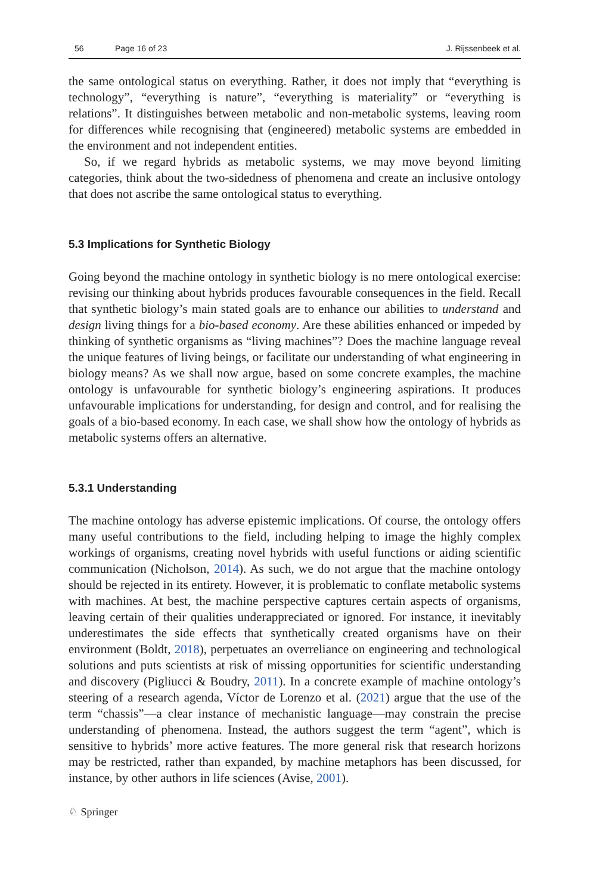56 Page 16 of 23 J. Rijssenbeek et al.
the same ontological status on everything. Rather, it does not imply that “everything is technology”, “everything is nature”, “everything is materiality” or “everything is relations”. It distinguishes between metabolic and non-metabolic systems, leaving room for differences while recognising that (engineered) metabolic systems are embedded in the environment and not independent entities.
So, if we regard hybrids as metabolic systems, we may move beyond limiting categories, think about the two-sidedness of phenomena and create an inclusive ontology that does not ascribe the same ontological status to everything.
5.3 Implications for Synthetic Biology
Going beyond the machine ontology in synthetic biology is no mere ontological exercise: revising our thinking about hybrids produces favourable consequences in the field. Recall that synthetic biology’s main stated goals are to enhance our abilities to understand and design living things for a bio-based economy. Are these abilities enhanced or impeded by thinking of synthetic organisms as “living machines”? Does the machine language reveal the unique features of living beings, or facilitate our understanding of what engineering in biology means? As we shall now argue, based on some concrete examples, the machine ontology is unfavourable for synthetic biology’s engineering aspirations. It produces unfavourable implications for understanding, for design and control, and for realising the goals of a bio-based economy. In each case, we shall show how the ontology of hybrids as metabolic systems offers an alternative.
5.3.1 Understanding
The machine ontology has adverse epistemic implications. Of course, the ontology offers many useful contributions to the field, including helping to image the highly complex workings of organisms, creating novel hybrids with useful functions or aiding scientific communication (Nicholson, 2014). As such, we do not argue that the machine ontology should be rejected in its entirety. However, it is problematic to conflate metabolic systems with machines. At best, the machine perspective captures certain aspects of organisms, leaving certain of their qualities underappreciated or ignored. For instance, it inevitably underestimates the side effects that synthetically created organisms have on their environment (Boldt, 2018), perpetuates an overreliance on engineering and technological solutions and puts scientists at risk of missing opportunities for scientific understanding and discovery (Pigliucci & Boudry, 2011). In a concrete example of machine ontology’s steering of a research agenda, Víctor de Lorenzo et al. (2021) argue that the use of the term “chassis”—a clear instance of mechanistic language—may constrain the precise understanding of phenomena. Instead, the authors suggest the term “agent”, which is sensitive to hybrids’ more active features. The more general risk that research horizons may be restricted, rather than expanded, by machine metaphors has been discussed, for instance, by other authors in life sciences (Avise, 2001).
♘ Springer